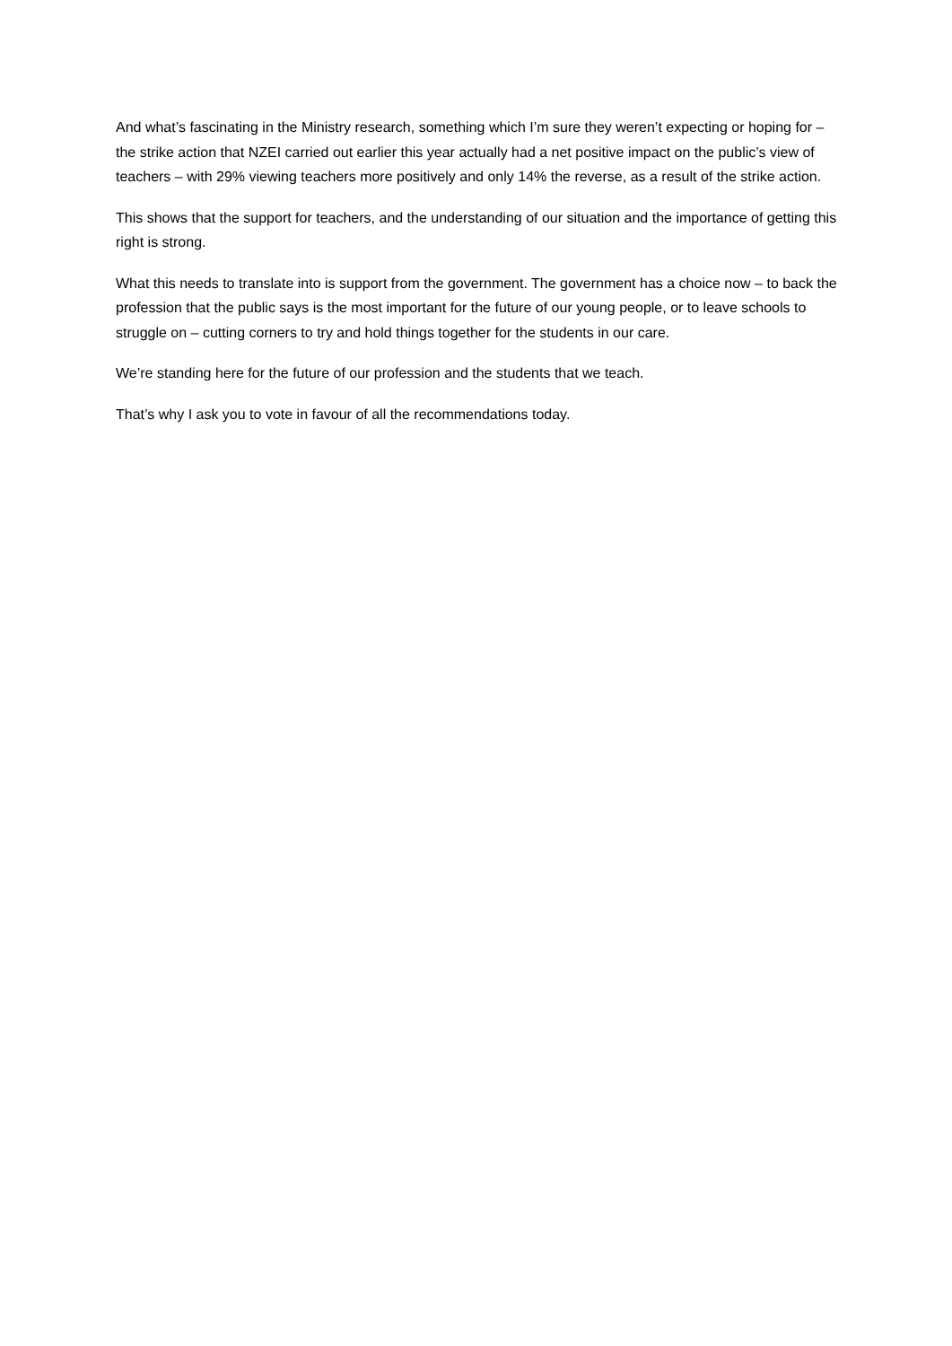And what’s fascinating in the Ministry research, something which I’m sure they weren’t expecting or hoping for – the strike action that NZEI carried out earlier this year actually had a net positive impact on the public’s view of teachers – with 29% viewing teachers more positively and only 14% the reverse, as a result of the strike action.
This shows that the support for teachers, and the understanding of our situation and the importance of getting this right is strong.
What this needs to translate into is support from the government. The government has a choice now – to back the profession that the public says is the most important for the future of our young people, or to leave schools to struggle on – cutting corners to try and hold things together for the students in our care.
We’re standing here for the future of our profession and the students that we teach.
That’s why I ask you to vote in favour of all the recommendations today.